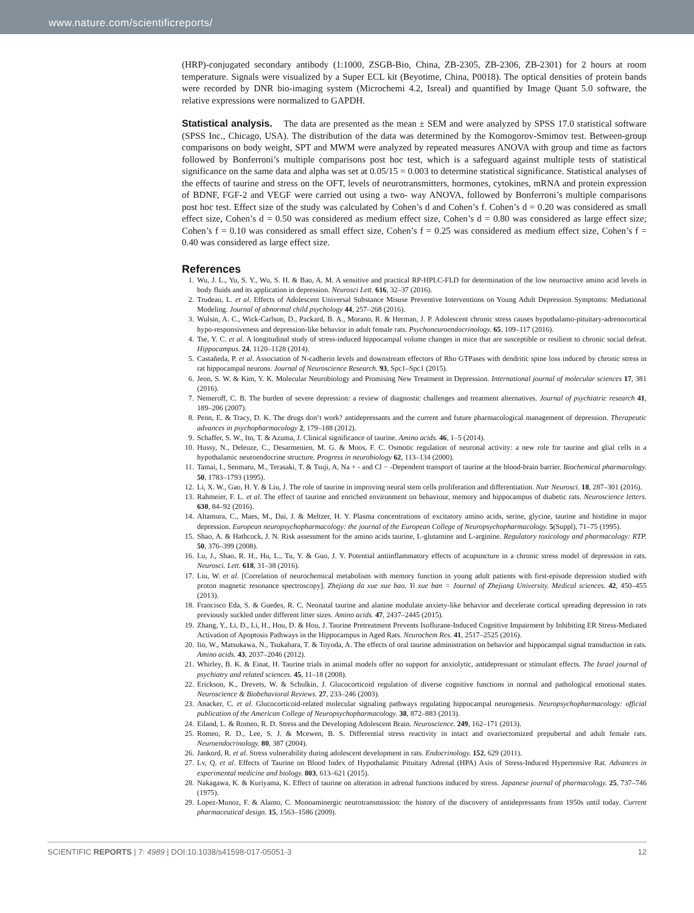www.nature.com/scientificreports/
(HRP)-conjugated secondary antibody (1:1000, ZSGB-Bio, China, ZB-2305, ZB-2306, ZB-2301) for 2 hours at room temperature. Signals were visualized by a Super ECL kit (Beyotime, China, P0018). The optical densities of protein bands were recorded by DNR bio-imaging system (Microchemi 4.2, Isreal) and quantified by Image Quant 5.0 software, the relative expressions were normalized to GAPDH.
Statistical analysis. The data are presented as the mean ± SEM and were analyzed by SPSS 17.0 statistical software (SPSS Inc., Chicago, USA). The distribution of the data was determined by the Komogorov-Smimov test. Between-group comparisons on body weight, SPT and MWM were analyzed by repeated measures ANOVA with group and time as factors followed by Bonferroni’s multiple comparisons post hoc test, which is a safeguard against multiple tests of statistical significance on the same data and alpha was set at 0.05/15 = 0.003 to determine statistical significance. Statistical analyses of the effects of taurine and stress on the OFT, levels of neurotransmitters, hormones, cytokines, mRNA and protein expression of BDNF, FGF-2 and VEGF were carried out using a two- way ANOVA, followed by Bonferroni’s multiple comparisons post hoc test. Effect size of the study was calculated by Cohen’s d and Cohen’s f. Cohen’s d = 0.20 was considered as small effect size, Cohen’s d = 0.50 was considered as medium effect size, Cohen’s d = 0.80 was considered as large effect size; Cohen’s f = 0.10 was considered as small effect size, Cohen’s f = 0.25 was considered as medium effect size, Cohen’s f = 0.40 was considered as large effect size.
References
1. Wu, J. L., Yu, S. Y., Wu, S. H. & Bao, A. M. A sensitive and practical RP-HPLC-FLD for determination of the low neuroactive amino acid levels in body fluids and its application in depression. Neurosci Lett. 616, 32–37 (2016).
2. Trudeau, L. et al. Effects of Adolescent Universal Substance Misuse Preventive Interventions on Young Adult Depression Symptoms: Mediational Modeling. Journal of abnormal child psychology 44, 257–268 (2016).
3. Wulsin, A. C., Wick-Carlson, D., Packard, B. A., Morano, R. & Herman, J. P. Adolescent chronic stress causes hypothalamo-pituitary-adrenocortical hypo-responsiveness and depression-like behavior in adult female rats. Psychoneuroendocrinology. 65, 109–117 (2016).
4. Tse, Y. C. et al. A longitudinal study of stress-induced hippocampal volume changes in mice that are susceptible or resilient to chronic social defeat. Hippocampus. 24, 1120–1128 (2014).
5. Castañeda, P. et al. Association of N-cadherin levels and downstream effectors of Rho GTPases with dendritic spine loss induced by chronic stress in rat hippocampal neurons. Journal of Neuroscience Research. 93, Spc1–Spc1 (2015).
6. Jeon, S. W. & Kim, Y. K. Molecular Neurobiology and Promising New Treatment in Depression. International journal of molecular sciences 17, 381 (2016).
7. Nemeroff, C. B. The burden of severe depression: a review of diagnostic challenges and treatment alternatives. Journal of psychiatric research 41, 189–206 (2007).
8. Penn, E. & Tracy, D. K. The drugs don’t work? antidepressants and the current and future pharmacological management of depression. Therapeutic advances in psychopharmacology 2, 179–188 (2012).
9. Schaffer, S. W., Ito, T. & Azuma, J. Clinical significance of taurine. Amino acids. 46, 1–5 (2014).
10. Hussy, N., Deleuze, C., Desarmenien, M. G. & Moos, F. C. Osmotic regulation of neuronal activity: a new role for taurine and glial cells in a hypothalamic neuroendocrine structure. Progress in neurobiology 62, 113–134 (2000).
11. Tamai, I., Senmaru, M., Terasaki, T. & Tsuji, A. Na + - and Cl − -Dependent transport of taurine at the blood-brain barrier. Biochemical pharmacology. 50, 1783–1793 (1995).
12. Li, X. W., Gao, H. Y. & Liu, J. The role of taurine in improving neural stem cells proliferation and differentiation. Nutr Neurosci. 18, 287–301 (2016).
13. Rahmeier, F. L. et al. The effect of taurine and enriched environment on behaviour, memory and hippocampus of diabetic rats. Neuroscience letters. 630, 84–92 (2016).
14. Altamura, C., Maes, M., Dai, J. & Meltzer, H. Y. Plasma concentrations of excitatory amino acids, serine, glycine, taurine and histidine in major depression. European neuropsychopharmacology: the journal of the European College of Neuropsychopharmacology. 5(Suppl), 71–75 (1995).
15. Shao, A. & Hathcock, J. N. Risk assessment for the amino acids taurine, L-glutamine and L-arginine. Regulatory toxicology and pharmacology: RTP. 50, 376–399 (2008).
16. Lu, J., Shao, R. H., Hu, L., Tu, Y. & Guo, J. Y. Potential antiinflammatory effects of acupuncture in a chronic stress model of depression in rats. Neurosci. Lett. 618, 31–38 (2016).
17. Liu, W. et al. [Correlation of neurochemical metabolism with memory function in young adult patients with first-episode depression studied with proton magnetic resonance spectroscopy]. Zhejiang da xue xue bao. Yi xue ban = Journal of Zhejiang University. Medical sciences. 42, 450–455 (2013).
18. Francisco Eda, S. & Guedes, R. C. Neonatal taurine and alanine modulate anxiety-like behavior and decelerate cortical spreading depression in rats previously suckled under different litter sizes. Amino acids. 47, 2437–2445 (2015).
19. Zhang, Y., Li, D., Li, H., Hou, D. & Hou, J. Taurine Pretreatment Prevents Isoflurane-Induced Cognitive Impairment by Inhibiting ER Stress-Mediated Activation of Apoptosis Pathways in the Hippocampus in Aged Rats. Neurochem Res. 41, 2517–2525 (2016).
20. Iio, W., Matsukawa, N., Tsukahara, T. & Toyoda, A. The effects of oral taurine administration on behavior and hippocampal signal transduction in rats. Amino acids. 43, 2037–2046 (2012).
21. Whirley, B. K. & Einat, H. Taurine trials in animal models offer no support for anxiolytic, antidepressant or stimulant effects. The Israel journal of psychiatry and related sciences. 45, 11–18 (2008).
22. Erickson, K., Drevets, W. & Schulkin, J. Glucocorticoid regulation of diverse cognitive functions in normal and pathological emotional states. Neuroscience & Biobehavioral Reviews. 27, 233–246 (2003).
23. Anacker, C. et al. Glucocorticoid-related molecular signaling pathways regulating hippocampal neurogenesis. Neuropsychopharmacology: official publication of the American College of Neuropsychopharmacology. 38, 872–883 (2013).
24. Eiland, L. & Romeo, R. D. Stress and the Developing Adolescent Brain. Neuroscience. 249, 162–171 (2013).
25. Romeo, R. D., Lee, S. J. & Mcewen, B. S. Differential stress reactivity in intact and ovariectomized prepubertal and adult female rats. Neuroendocrinology. 80, 387 (2004).
26. Jankord, R. et al. Stress vulnerability during adolescent development in rats. Endocrinology. 152, 629 (2011).
27. Lv, Q. et al. Effects of Taurine on Blood Index of Hypothalamic Pituitary Adrenal (HPA) Axis of Stress-Induced Hypertensive Rat. Advances in experimental medicine and biology. 803, 613–621 (2015).
28. Nakagawa, K. & Kuriyama, K. Effect of taurine on alteration in adrenal functions induced by stress. Japanese journal of pharmacology. 25, 737–746 (1975).
29. Lopez-Munoz, F. & Alamo, C. Monoaminergic neurotransmission: the history of the discovery of antidepressants from 1950s until today. Current pharmaceutical design. 15, 1563–1586 (2009).
SCIENTIFIC REPORTS | 7: 4989 | DOI:10.1038/s41598-017-05051-3 12